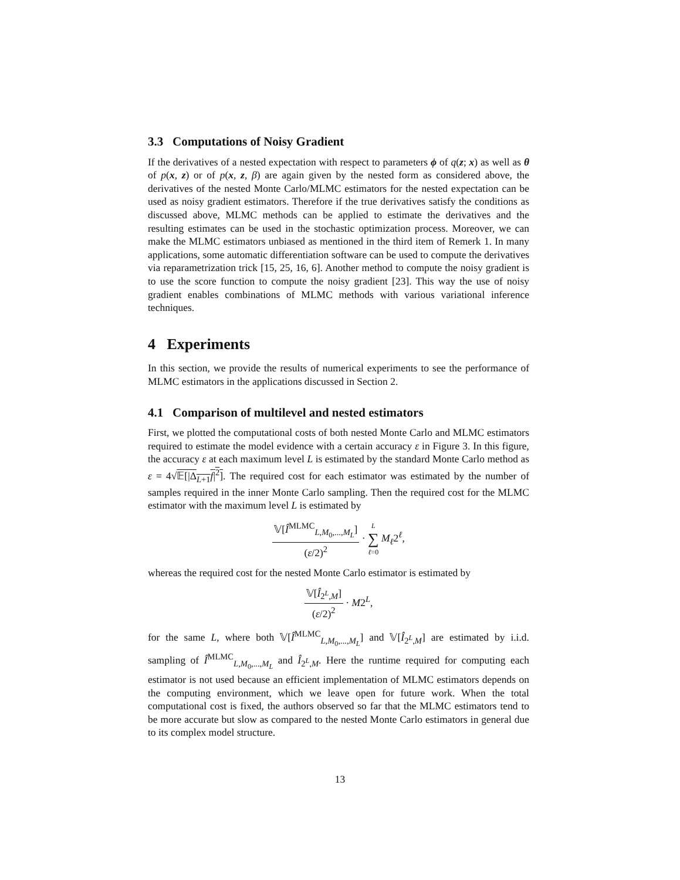3.3 Computations of Noisy Gradient
If the derivatives of a nested expectation with respect to parameters ϕ of q(z; x) as well as θ of p(x, z) or of p(x, z, β) are again given by the nested form as considered above, the derivatives of the nested Monte Carlo/MLMC estimators for the nested expectation can be used as noisy gradient estimators. Therefore if the true derivatives satisfy the conditions as discussed above, MLMC methods can be applied to estimate the derivatives and the resulting estimates can be used in the stochastic optimization process. Moreover, we can make the MLMC estimators unbiased as mentioned in the third item of Remerk 1. In many applications, some automatic differentiation software can be used to compute the derivatives via reparametrization trick [15, 25, 16, 6]. Another method to compute the noisy gradient is to use the score function to compute the noisy gradient [23]. This way the use of noisy gradient enables combinations of MLMC methods with various variational inference techniques.
4 Experiments
In this section, we provide the results of numerical experiments to see the performance of MLMC estimators in the applications discussed in Section 2.
4.1 Comparison of multilevel and nested estimators
First, we plotted the computational costs of both nested Monte Carlo and MLMC estimators required to estimate the model evidence with a certain accuracy ε in Figure 3. In this figure, the accuracy ε at each maximum level L is estimated by the standard Monte Carlo method as ε = 4√𝔼[|Δ<sub>L+1</sub>f|<sup>2</sup>]. The required cost for each estimator was estimated by the number of samples required in the inner Monte Carlo sampling. Then the required cost for the MLMC estimator with the maximum level L is estimated by
𝕍[Î<sup>MLMC</sup><sub>L,M<sub>0</sub>,...,M<sub>L</sub></sub>] (ε/2)<sup>2</sup> · L ∑ ℓ=0 M<sub>ℓ</sub>2<sup>ℓ</sup>,
whereas the required cost for the nested Monte Carlo estimator is estimated by
𝕍[Î<sub>2<sup>L</sup>,M</sub>] (ε/2)<sup>2</sup> · M2<sup>L</sup>,
for the same L, where both 𝕍[Î<sup>MLMC</sup><sub>L,M<sub>0</sub>,...,M<sub>L</sub></sub>] and 𝕍[Î<sub>2<sup>L</sup>,M</sub>] are estimated by i.i.d. sampling of Î<sup>MLMC</sup><sub>L,M<sub>0</sub>,...,M<sub>L</sub></sub> and Î<sub>2<sup>L</sup>,M</sub>. Here the runtime required for computing each estimator is not used because an efficient implementation of MLMC estimators depends on the computing environment, which we leave open for future work. When the total computational cost is fixed, the authors observed so far that the MLMC estimators tend to be more accurate but slow as compared to the nested Monte Carlo estimators in general due to its complex model structure.
13